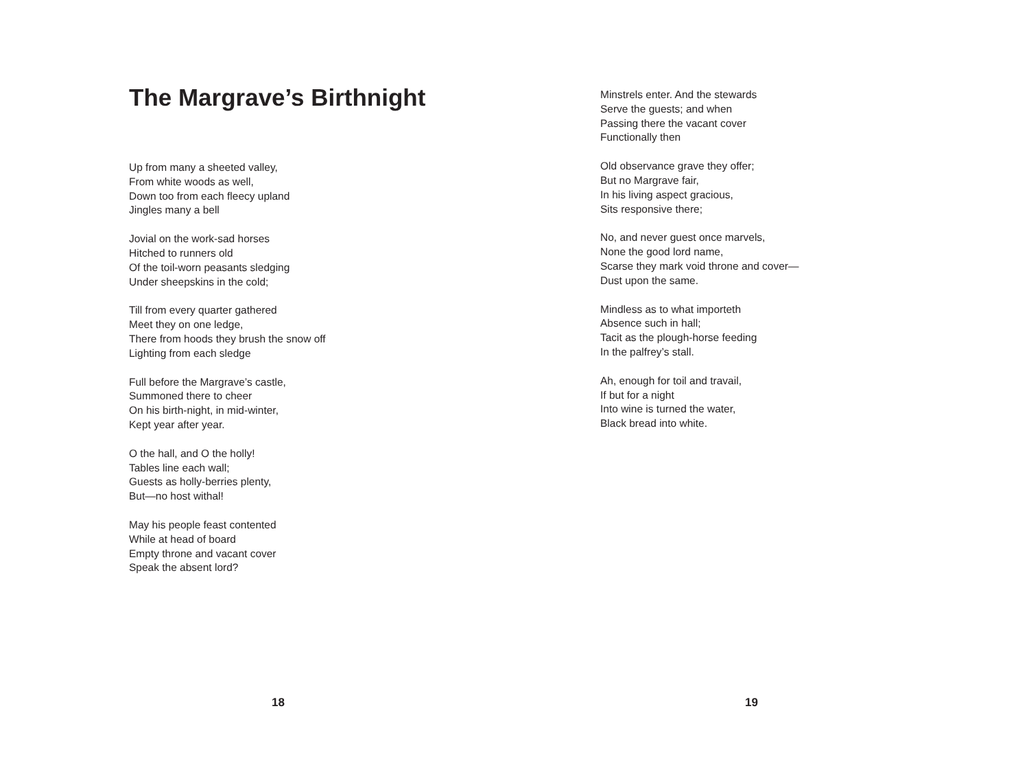The Margrave’s Birthnight
Up from many a sheeted valley,
From white woods as well,
Down too from each fleecy upland
Jingles many a bell
Jovial on the work-sad horses
Hitched to runners old
Of the toil-worn peasants sledging
Under sheepskins in the cold;
Till from every quarter gathered
Meet they on one ledge,
There from hoods they brush the snow off
Lighting from each sledge
Full before the Margrave’s castle,
Summoned there to cheer
On his birth-night, in mid-winter,
Kept year after year.
O the hall, and O the holly!
Tables line each wall;
Guests as holly-berries plenty,
But—no host withal!
May his people feast contented
While at head of board
Empty throne and vacant cover
Speak the absent lord?
18
Minstrels enter. And the stewards
Serve the guests; and when
Passing there the vacant cover
Functionally then
Old observance grave they offer;
But no Margrave fair,
In his living aspect gracious,
Sits responsive there;
No, and never guest once marvels,
None the good lord name,
Scarse they mark void throne and cover—
Dust upon the same.
Mindless as to what importeth
Absence such in hall;
Tacit as the plough-horse feeding
In the palfrey’s stall.
Ah, enough for toil and travail,
If but for a night
Into wine is turned the water,
Black bread into white.
19